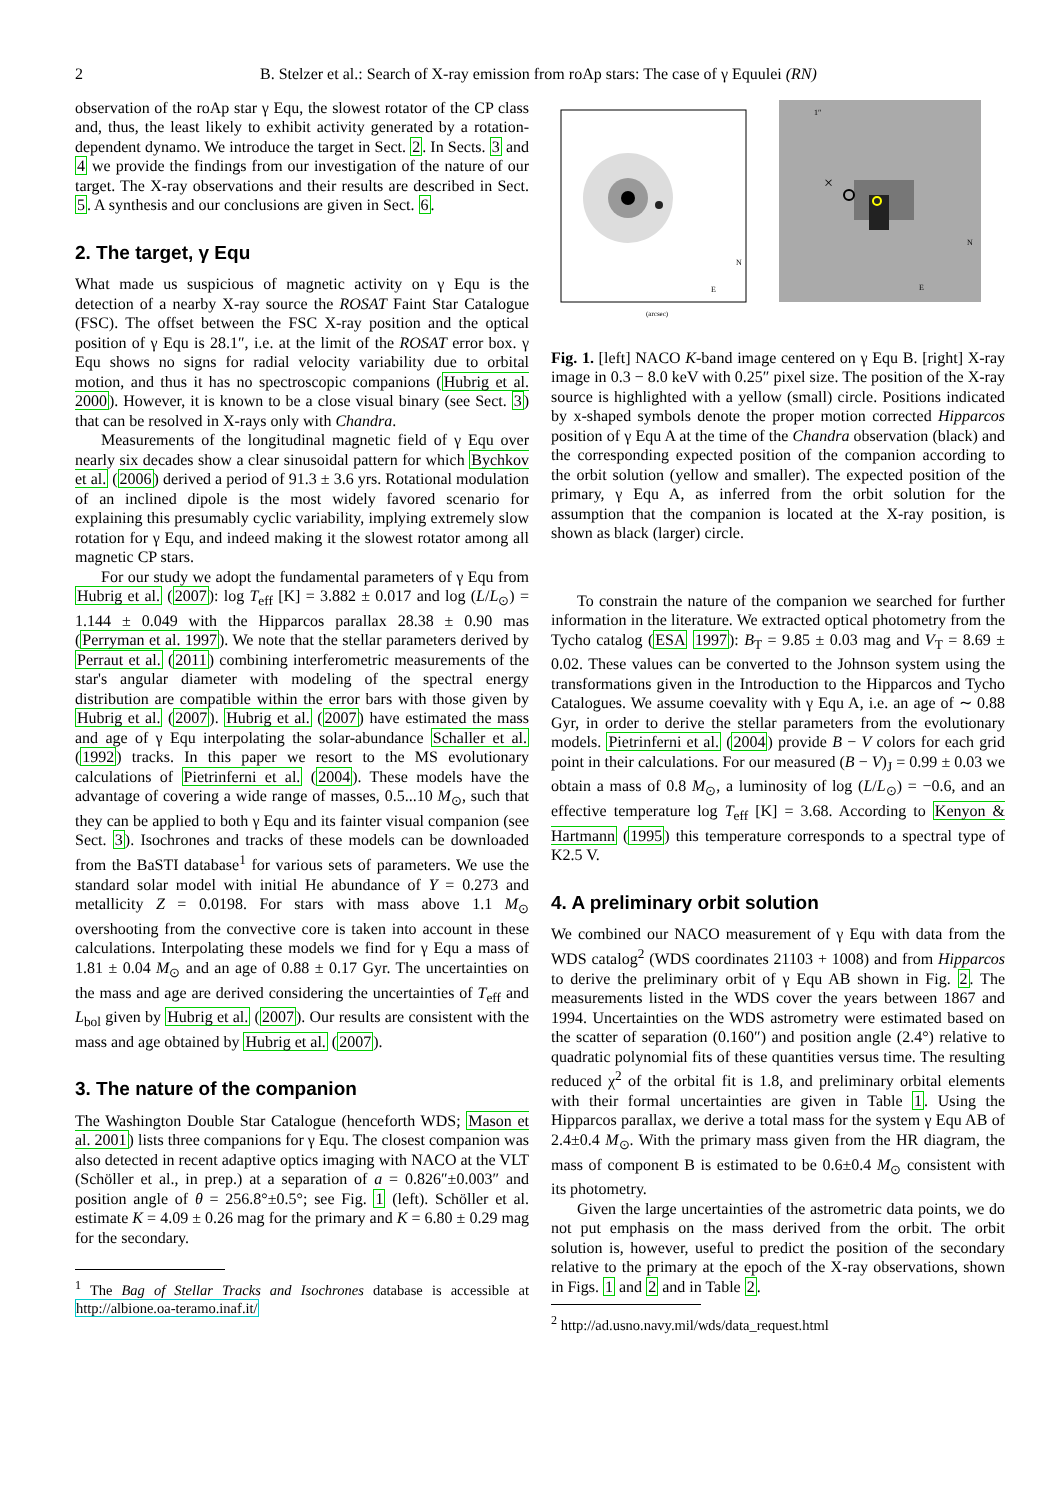2 B. Stelzer et al.: Search of X-ray emission from roAp stars: The case of γ Equulei (RN)
observation of the roAp star γ Equ, the slowest rotator of the CP class and, thus, the least likely to exhibit activity generated by a rotation-dependent dynamo. We introduce the target in Sect. 2. In Sects. 3 and 4 we provide the findings from our investigation of the nature of our target. The X-ray observations and their results are described in Sect. 5. A synthesis and our conclusions are given in Sect. 6.
2. The target, γ Equ
What made us suspicious of magnetic activity on γ Equ is the detection of a nearby X-ray source the ROSAT Faint Star Catalogue (FSC). The offset between the FSC X-ray position and the optical position of γ Equ is 28.1″, i.e. at the limit of the ROSAT error box. γ Equ shows no signs for radial velocity variability due to orbital motion, and thus it has no spectroscopic companions (Hubrig et al. 2000). However, it is known to be a close visual binary (see Sect. 3) that can be resolved in X-rays only with Chandra.
Measurements of the longitudinal magnetic field of γ Equ over nearly six decades show a clear sinusoidal pattern for which Bychkov et al. (2006) derived a period of 91.3 ± 3.6 yrs. Rotational modulation of an inclined dipole is the most widely favored scenario for explaining this presumably cyclic variability, implying extremely slow rotation for γ Equ, and indeed making it the slowest rotator among all magnetic CP stars.
For our study we adopt the fundamental parameters of γ Equ from Hubrig et al. (2007): log T<sub>eff</sub> [K] = 3.882 ± 0.017 and log (L/L<sub>⊙</sub>) = 1.144 ± 0.049 with the Hipparcos parallax 28.38 ± 0.90 mas (Perryman et al. 1997). We note that the stellar parameters derived by Perraut et al. (2011) combining interferometric measurements of the star's angular diameter with modeling of the spectral energy distribution are compatible within the error bars with those given by Hubrig et al. (2007). Hubrig et al. (2007) have estimated the mass and age of γ Equ interpolating the solar-abundance Schaller et al. (1992) tracks. In this paper we resort to the MS evolutionary calculations of Pietrinferni et al. (2004). These models have the advantage of covering a wide range of masses, 0.5...10 M<sub>⊙</sub>, such that they can be applied to both γ Equ and its fainter visual companion (see Sect. 3). Isochrones and tracks of these models can be downloaded from the BaSTI database<sup>1</sup> for various sets of parameters. We use the standard solar model with initial He abundance of Y = 0.273 and metallicity Z = 0.0198. For stars with mass above 1.1 M<sub>⊙</sub> overshooting from the convective core is taken into account in these calculations. Interpolating these models we find for γ Equ a mass of 1.81 ± 0.04 M<sub>⊙</sub> and an age of 0.88 ± 0.17 Gyr. The uncertainties on the mass and age are derived considering the uncertainties of T<sub>eff</sub> and L<sub>bol</sub> given by Hubrig et al. (2007). Our results are consistent with the mass and age obtained by Hubrig et al. (2007).
3. The nature of the companion
The Washington Double Star Catalogue (henceforth WDS; Mason et al. 2001) lists three companions for γ Equ. The closest companion was also detected in recent adaptive optics imaging with NACO at the VLT (Schöller et al., in prep.) at a separation of a = 0.826″±0.003″ and position angle of θ = 256.8°±0.5°; see Fig. 1 (left). Schöller et al. estimate K = 4.09 ± 0.26 mag for the primary and K = 6.80 ± 0.29 mag for the secondary.
<sup>1</sup> The Bag of Stellar Tracks and Isochrones database is accessible at http://albione.oa-teramo.inaf.it/
N
E
(arcsec)
×
N
E
1″
Fig. 1. [left] NACO K-band image centered on γ Equ B. [right] X-ray image in 0.3 − 8.0 keV with 0.25″ pixel size. The position of the X-ray source is highlighted with a yellow (small) circle. Positions indicated by x-shaped symbols denote the proper motion corrected Hipparcos position of γ Equ A at the time of the Chandra observation (black) and the corresponding expected position of the companion according to the orbit solution (yellow and smaller). The expected position of the primary, γ Equ A, as inferred from the orbit solution for the assumption that the companion is located at the X-ray position, is shown as black (larger) circle.
To constrain the nature of the companion we searched for further information in the literature. We extracted optical photometry from the Tycho catalog (ESA 1997): B<sub>T</sub> = 9.85 ± 0.03 mag and V<sub>T</sub> = 8.69 ± 0.02. These values can be converted to the Johnson system using the transformations given in the Introduction to the Hipparcos and Tycho Catalogues. We assume coevality with γ Equ A, i.e. an age of ∼ 0.88 Gyr, in order to derive the stellar parameters from the evolutionary models. Pietrinferni et al. (2004) provide B − V colors for each grid point in their calculations. For our measured (B − V)<sub>J</sub> = 0.99 ± 0.03 we obtain a mass of 0.8 M<sub>⊙</sub>, a luminosity of log (L/L<sub>⊙</sub>) = −0.6, and an effective temperature log T<sub>eff</sub> [K] = 3.68. According to Kenyon & Hartmann (1995) this temperature corresponds to a spectral type of K2.5 V.
4. A preliminary orbit solution
We combined our NACO measurement of γ Equ with data from the WDS catalog<sup>2</sup> (WDS coordinates 21103 + 1008) and from Hipparcos to derive the preliminary orbit of γ Equ AB shown in Fig. 2. The measurements listed in the WDS cover the years between 1867 and 1994. Uncertainties on the WDS astrometry were estimated based on the scatter of separation (0.160″) and position angle (2.4°) relative to quadratic polynomial fits of these quantities versus time. The resulting reduced χ<sup>2</sup> of the orbital fit is 1.8, and preliminary orbital elements with their formal uncertainties are given in Table 1. Using the Hipparcos parallax, we derive a total mass for the system γ Equ AB of 2.4±0.4 M<sub>⊙</sub>. With the primary mass given from the HR diagram, the mass of component B is estimated to be 0.6±0.4 M<sub>⊙</sub> consistent with its photometry.
Given the large uncertainties of the astrometric data points, we do not put emphasis on the mass derived from the orbit. The orbit solution is, however, useful to predict the position of the secondary relative to the primary at the epoch of the X-ray observations, shown in Figs. 1 and 2 and in Table 2.
<sup>2</sup> http://ad.usno.navy.mil/wds/data_request.html